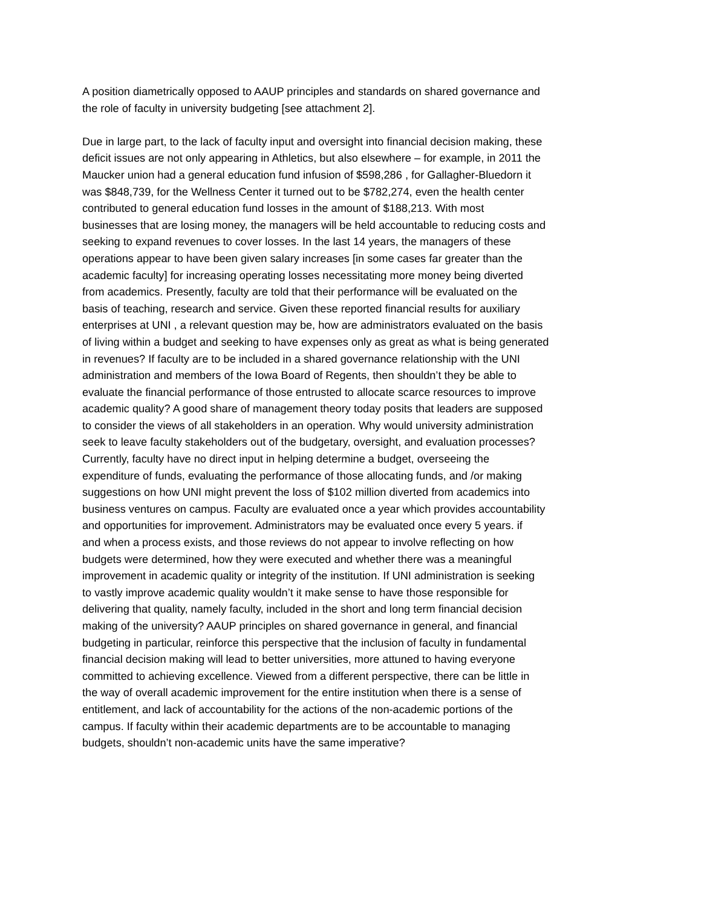A position diametrically opposed to AAUP principles and standards on shared governance and the role of faculty in university budgeting [see attachment 2].
Due in large part, to the lack of faculty input and oversight into financial decision making, these deficit issues are not only appearing in Athletics, but also elsewhere – for example, in 2011 the Maucker union had a general education fund infusion of $598,286 , for Gallagher-Bluedorn it was $848,739, for the Wellness Center it turned out to be $782,274, even the health center contributed to general education fund losses in the amount of $188,213. With most businesses that are losing money, the managers will be held accountable to reducing costs and seeking to expand revenues to cover losses. In the last 14 years, the managers of these operations appear to have been given salary increases [in some cases far greater than the academic faculty] for increasing operating losses necessitating more money being diverted from academics. Presently, faculty are told that their performance will be evaluated on the basis of teaching, research and service. Given these reported financial results for auxiliary enterprises at UNI , a relevant question may be, how are administrators evaluated on the basis of living within a budget and seeking to have expenses only as great as what is being generated in revenues? If faculty are to be included in a shared governance relationship with the UNI administration and members of the Iowa Board of Regents, then shouldn’t they be able to evaluate the financial performance of those entrusted to allocate scarce resources to improve academic quality? A good share of management theory today posits that leaders are supposed to consider the views of all stakeholders in an operation. Why would university administration seek to leave faculty stakeholders out of the budgetary, oversight, and evaluation processes? Currently, faculty have no direct input in helping determine a budget, overseeing the expenditure of funds, evaluating the performance of those allocating funds, and /or making suggestions on how UNI might prevent the loss of $102 million diverted from academics into business ventures on campus. Faculty are evaluated once a year which provides accountability and opportunities for improvement. Administrators may be evaluated once every 5 years. if and when a process exists, and those reviews do not appear to involve reflecting on how budgets were determined, how they were executed and whether there was a meaningful improvement in academic quality or integrity of the institution. If UNI administration is seeking to vastly improve academic quality wouldn’t it make sense to have those responsible for delivering that quality, namely faculty, included in the short and long term financial decision making of the university? AAUP principles on shared governance in general, and financial budgeting in particular, reinforce this perspective that the inclusion of faculty in fundamental financial decision making will lead to better universities, more attuned to having everyone committed to achieving excellence. Viewed from a different perspective, there can be little in the way of overall academic improvement for the entire institution when there is a sense of entitlement, and lack of accountability for the actions of the non-academic portions of the campus. If faculty within their academic departments are to be accountable to managing budgets, shouldn’t non-academic units have the same imperative?